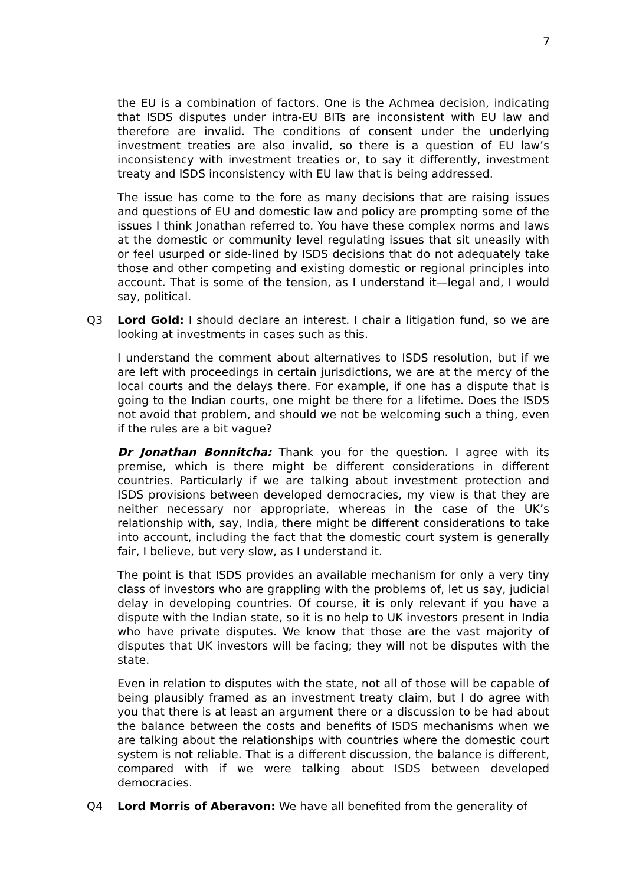7
the EU is a combination of factors. One is the Achmea decision, indicating that ISDS disputes under intra-EU BITs are inconsistent with EU law and therefore are invalid. The conditions of consent under the underlying investment treaties are also invalid, so there is a question of EU law’s inconsistency with investment treaties or, to say it differently, investment treaty and ISDS inconsistency with EU law that is being addressed.
The issue has come to the fore as many decisions that are raising issues and questions of EU and domestic law and policy are prompting some of the issues I think Jonathan referred to. You have these complex norms and laws at the domestic or community level regulating issues that sit uneasily with or feel usurped or side-lined by ISDS decisions that do not adequately take those and other competing and existing domestic or regional principles into account. That is some of the tension, as I understand it—legal and, I would say, political.
Q3 Lord Gold: I should declare an interest. I chair a litigation fund, so we are looking at investments in cases such as this.
I understand the comment about alternatives to ISDS resolution, but if we are left with proceedings in certain jurisdictions, we are at the mercy of the local courts and the delays there. For example, if one has a dispute that is going to the Indian courts, one might be there for a lifetime. Does the ISDS not avoid that problem, and should we not be welcoming such a thing, even if the rules are a bit vague?
Dr Jonathan Bonnitcha: Thank you for the question. I agree with its premise, which is there might be different considerations in different countries. Particularly if we are talking about investment protection and ISDS provisions between developed democracies, my view is that they are neither necessary nor appropriate, whereas in the case of the UK’s relationship with, say, India, there might be different considerations to take into account, including the fact that the domestic court system is generally fair, I believe, but very slow, as I understand it.
The point is that ISDS provides an available mechanism for only a very tiny class of investors who are grappling with the problems of, let us say, judicial delay in developing countries. Of course, it is only relevant if you have a dispute with the Indian state, so it is no help to UK investors present in India who have private disputes. We know that those are the vast majority of disputes that UK investors will be facing; they will not be disputes with the state.
Even in relation to disputes with the state, not all of those will be capable of being plausibly framed as an investment treaty claim, but I do agree with you that there is at least an argument there or a discussion to be had about the balance between the costs and benefits of ISDS mechanisms when we are talking about the relationships with countries where the domestic court system is not reliable. That is a different discussion, the balance is different, compared with if we were talking about ISDS between developed democracies.
Q4 Lord Morris of Aberavon: We have all benefited from the generality of